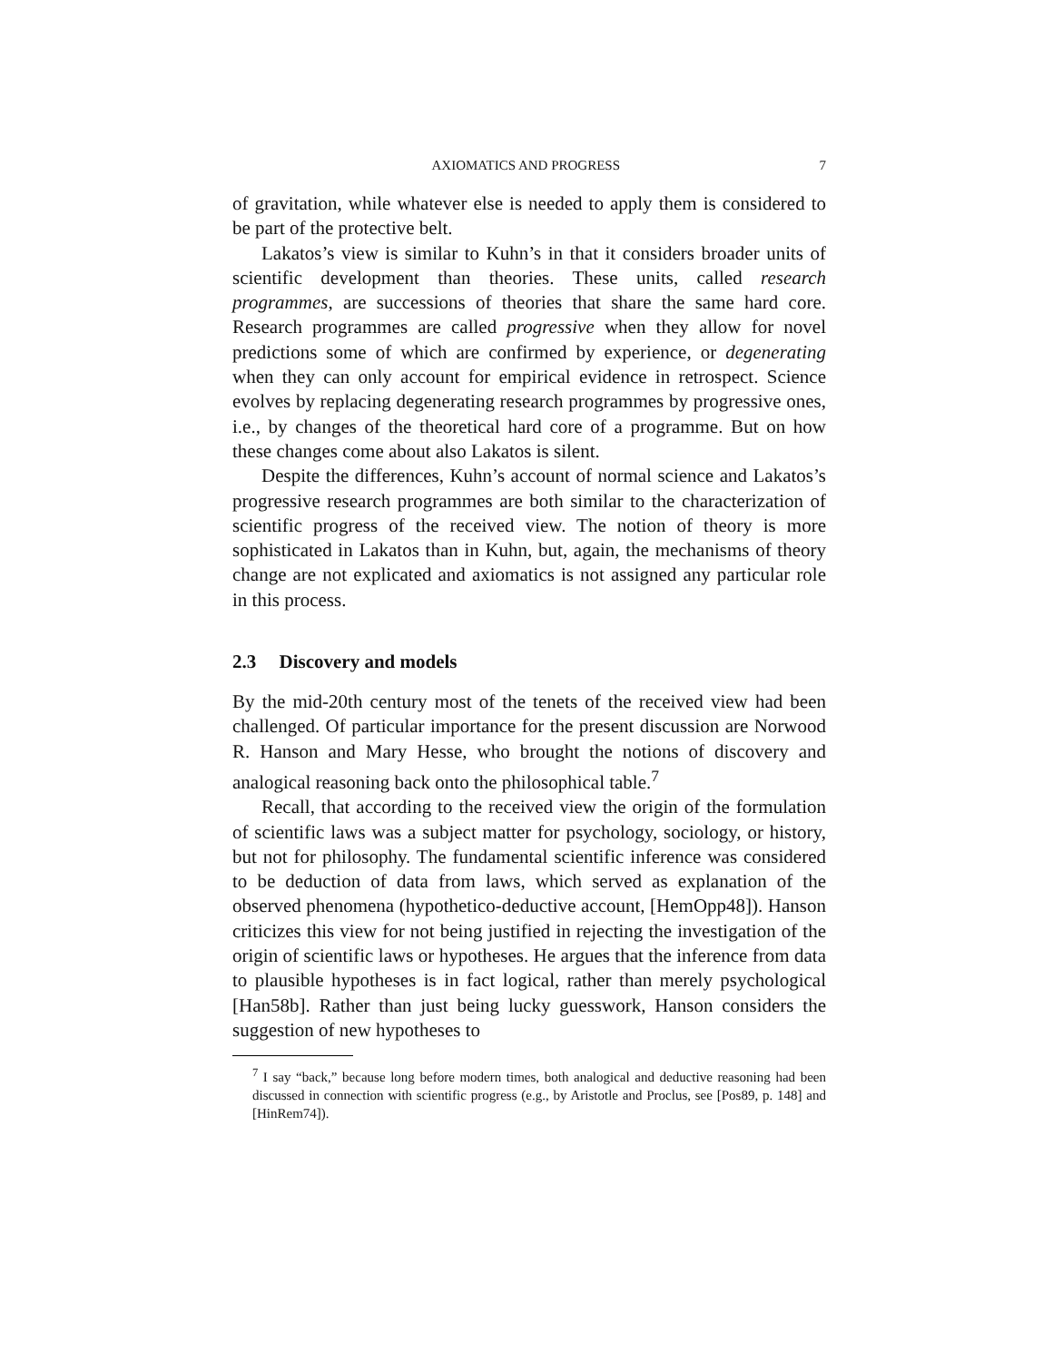AXIOMATICS AND PROGRESS 7
of gravitation, while whatever else is needed to apply them is considered to be part of the protective belt.
Lakatos’s view is similar to Kuhn’s in that it considers broader units of scientific development than theories. These units, called research programmes, are successions of theories that share the same hard core. Research programmes are called progressive when they allow for novel predictions some of which are confirmed by experience, or degenerating when they can only account for empirical evidence in retrospect. Science evolves by replacing degenerating research programmes by progressive ones, i.e., by changes of the theoretical hard core of a programme. But on how these changes come about also Lakatos is silent.
Despite the differences, Kuhn’s account of normal science and Lakatos’s progressive research programmes are both similar to the characterization of scientific progress of the received view. The notion of theory is more sophisticated in Lakatos than in Kuhn, but, again, the mechanisms of theory change are not explicated and axiomatics is not assigned any particular role in this process.
2.3 Discovery and models
By the mid-20th century most of the tenets of the received view had been challenged. Of particular importance for the present discussion are Norwood R. Hanson and Mary Hesse, who brought the notions of discovery and analogical reasoning back onto the philosophical table.<sup>7</sup>
Recall, that according to the received view the origin of the formulation of scientific laws was a subject matter for psychology, sociology, or history, but not for philosophy. The fundamental scientific inference was considered to be deduction of data from laws, which served as explanation of the observed phenomena (hypothetico-deductive account, [HemOpp48]). Hanson criticizes this view for not being justified in rejecting the investigation of the origin of scientific laws or hypotheses. He argues that the inference from data to plausible hypotheses is in fact logical, rather than merely psychological [Han58b]. Rather than just being lucky guesswork, Hanson considers the suggestion of new hypotheses to
<sup>7</sup> I say “back,” because long before modern times, both analogical and deductive reasoning had been discussed in connection with scientific progress (e.g., by Aristotle and Proclus, see [Pos89, p. 148] and [HinRem74]).